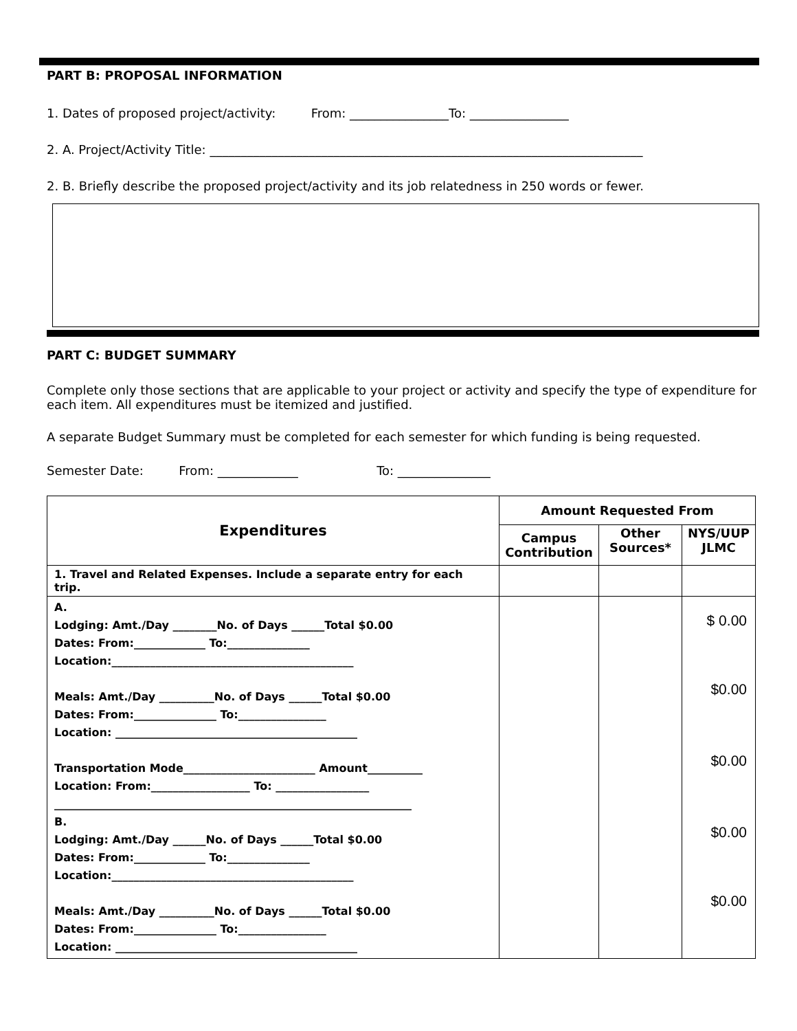PART B: PROPOSAL INFORMATION
1. Dates of proposed project/activity: From: ________________To: ________________
2. A. Project/Activity Title: ______________________________________________________________________
2. B. Briefly describe the proposed project/activity and its job relatedness in 250 words or fewer.
PART C: BUDGET SUMMARY
Complete only those sections that are applicable to your project or activity and specify the type of expenditure for each item. All expenditures must be itemized and justified.
A separate Budget Summary must be completed for each semester for which funding is being requested.
Semester Date: From: _____________ To: _______________
| Expenditures | Amount Requested From | | |
| --- | --- | --- | --- |
| | Campus Contribution | Other Sources* | NYS/UUP JLMC |
| 1. Travel and Related Expenses. Include a separate entry for each trip. | | | |
| A. Lodging: Amt./Day ________No. of Days ______Total $0.00 Dates: From:_____________ To:_______________ Location:____________________________________________ Meals: Amt./Day __________No. of Days ______Total $0.00 Dates: From:_______________ To:________________ Location: ____________________________________________ Transportation Mode________________________ Amount__________ Location: From:__________________ To: _________________ _________________________________________________________________ B. Lodging: Amt./Day ______No. of Days ______Total $0.00 Dates: From:_____________ To:_______________ Location:____________________________________________ Meals: Amt./Day __________No. of Days ______Total $0.00 Dates: From:_______________ To:________________ Location: ____________________________________________ | | | $ 0.00 $0.00 $0.00 $0.00 $0.00 |